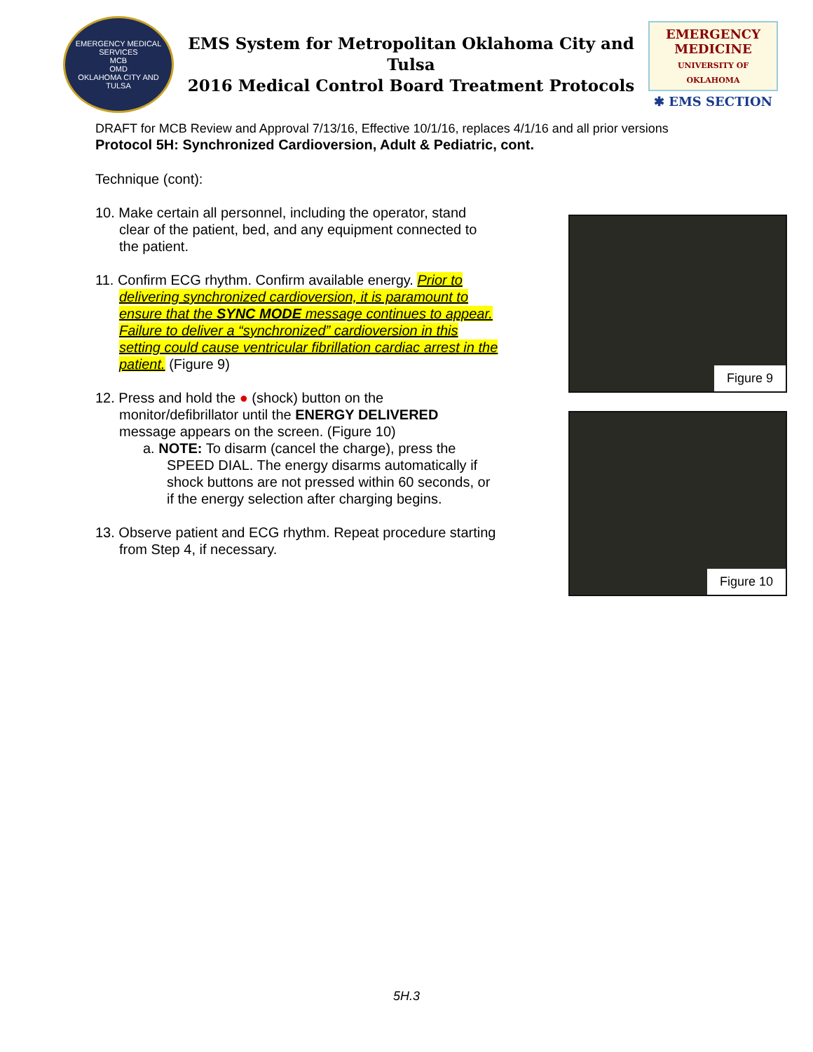EMERGENCY MEDICAL SERVICES
MCB
OMD
OKLAHOMA CITY AND TULSA
EMS System for Metropolitan Oklahoma City and Tulsa
2016 Medical Control Board Treatment Protocols
EMERGENCY MEDICINE
UNIVERSITY OF OKLAHOMA
✱ EMS SECTION
DRAFT for MCB Review and Approval 7/13/16, Effective 10/1/16, replaces 4/1/16 and all prior versions
Protocol 5H: Synchronized Cardioversion, Adult & Pediatric, cont.
Technique (cont):
10. Make certain all personnel, including the operator, stand clear of the patient, bed, and any equipment connected to the patient.
11. Confirm ECG rhythm. Confirm available energy. Prior to delivering synchronized cardioversion, it is paramount to ensure that the SYNC MODE message continues to appear. Failure to deliver a “synchronized” cardioversion in this setting could cause ventricular fibrillation cardiac arrest in the patient. (Figure 9)
12. Press and hold the ● (shock) button on the monitor/defibrillator until the ENERGY DELIVERED message appears on the screen. (Figure 10)
a. NOTE: To disarm (cancel the charge), press the SPEED DIAL. The energy disarms automatically if shock buttons are not pressed within 60 seconds, or if the energy selection after charging begins.
13. Observe patient and ECG rhythm. Repeat procedure starting from Step 4, if necessary.
Figure 9
Figure 10
5H.3